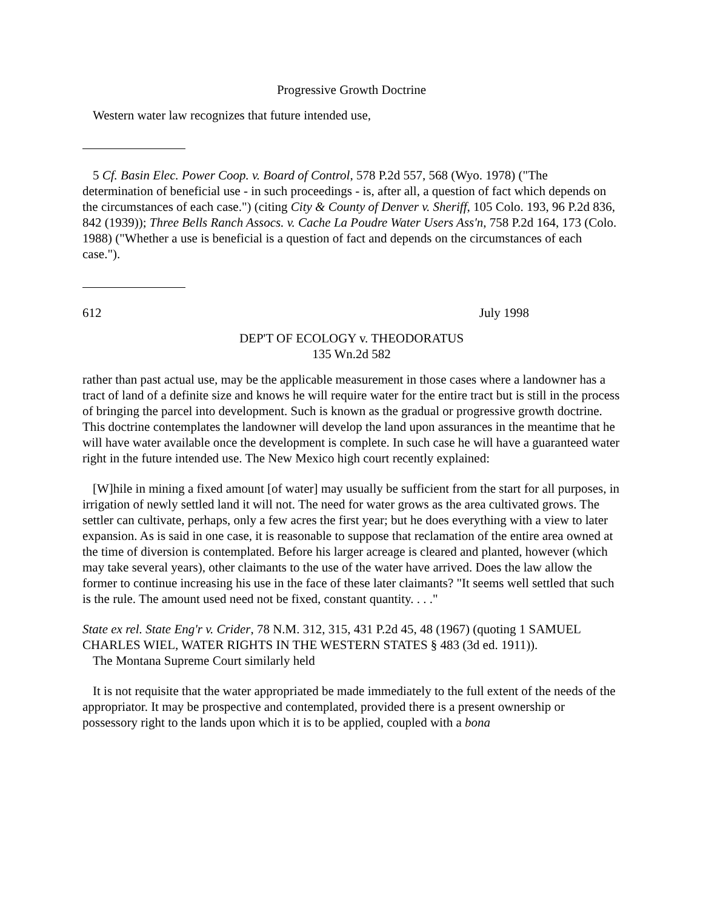Progressive Growth Doctrine
Western water law recognizes that future intended use,
5 Cf. Basin Elec. Power Coop. v. Board of Control, 578 P.2d 557, 568 (Wyo. 1978) ("The determination of beneficial use - in such proceedings - is, after all, a question of fact which depends on the circumstances of each case.") (citing City & County of Denver v. Sheriff, 105 Colo. 193, 96 P.2d 836, 842 (1939)); Three Bells Ranch Assocs. v. Cache La Poudre Water Users Ass'n, 758 P.2d 164, 173 (Colo. 1988) ("Whether a use is beneficial is a question of fact and depends on the circumstances of each case.").
612 July 1998
DEP'T OF ECOLOGY v. THEODORATUS
135 Wn.2d 582
rather than past actual use, may be the applicable measurement in those cases where a landowner has a tract of land of a definite size and knows he will require water for the entire tract but is still in the process of bringing the parcel into development. Such is known as the gradual or progressive growth doctrine. This doctrine contemplates the landowner will develop the land upon assurances in the meantime that he will have water available once the development is complete. In such case he will have a guaranteed water right in the future intended use. The New Mexico high court recently explained:
[W]hile in mining a fixed amount [of water] may usually be sufficient from the start for all purposes, in irrigation of newly settled land it will not. The need for water grows as the area cultivated grows. The settler can cultivate, perhaps, only a few acres the first year; but he does everything with a view to later expansion. As is said in one case, it is reasonable to suppose that reclamation of the entire area owned at the time of diversion is contemplated. Before his larger acreage is cleared and planted, however (which may take several years), other claimants to the use of the water have arrived. Does the law allow the former to continue increasing his use in the face of these later claimants? "It seems well settled that such is the rule. The amount used need not be fixed, constant quantity. . . ."
State ex rel. State Eng'r v. Crider, 78 N.M. 312, 315, 431 P.2d 45, 48 (1967) (quoting 1 SAMUEL CHARLES WIEL, WATER RIGHTS IN THE WESTERN STATES § 483 (3d ed. 1911)).
The Montana Supreme Court similarly held
It is not requisite that the water appropriated be made immediately to the full extent of the needs of the appropriator. It may be prospective and contemplated, provided there is a present ownership or possessory right to the lands upon which it is to be applied, coupled with a bona